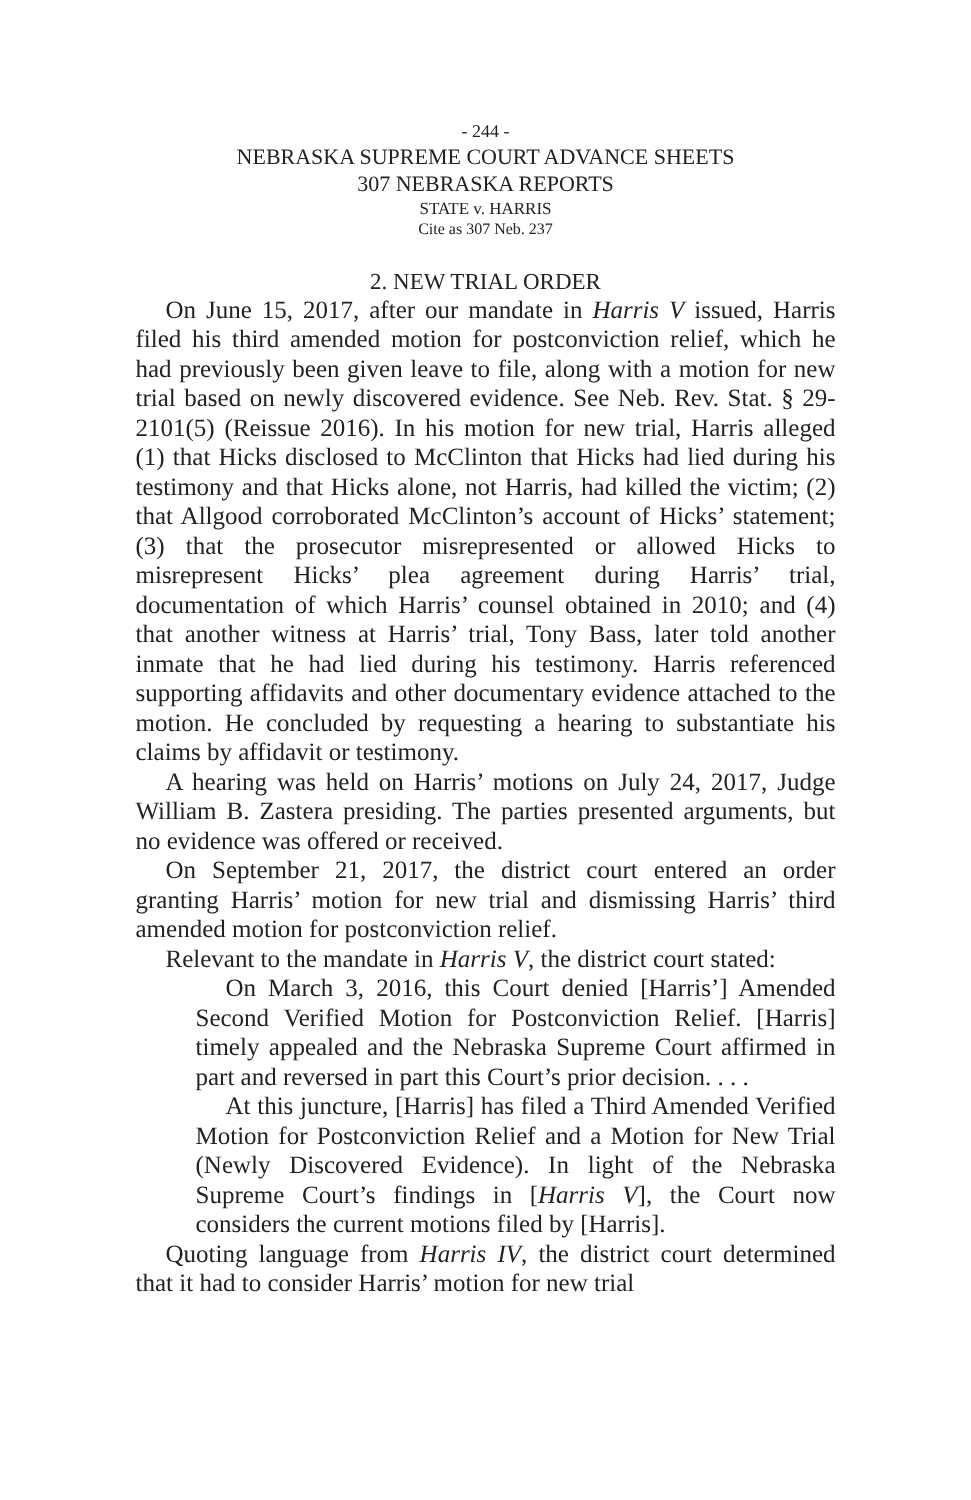- 244 -
NEBRASKA SUPREME COURT ADVANCE SHEETS
307 NEBRASKA REPORTS
STATE v. HARRIS
Cite as 307 Neb. 237
2. NEW TRIAL ORDER
On June 15, 2017, after our mandate in Harris V issued, Harris filed his third amended motion for postconviction relief, which he had previously been given leave to file, along with a motion for new trial based on newly discovered evidence. See Neb. Rev. Stat. § 29-2101(5) (Reissue 2016). In his motion for new trial, Harris alleged (1) that Hicks disclosed to McClinton that Hicks had lied during his testimony and that Hicks alone, not Harris, had killed the victim; (2) that Allgood corroborated McClinton’s account of Hicks’ statement; (3) that the prosecutor misrepresented or allowed Hicks to misrepresent Hicks’ plea agreement during Harris’ trial, documentation of which Harris’ counsel obtained in 2010; and (4) that another witness at Harris’ trial, Tony Bass, later told another inmate that he had lied during his testimony. Harris referenced supporting affidavits and other documentary evidence attached to the motion. He concluded by requesting a hearing to substantiate his claims by affidavit or testimony.
A hearing was held on Harris’ motions on July 24, 2017, Judge William B. Zastera presiding. The parties presented arguments, but no evidence was offered or received.
On September 21, 2017, the district court entered an order granting Harris’ motion for new trial and dismissing Harris’ third amended motion for postconviction relief.
Relevant to the mandate in Harris V, the district court stated:
On March 3, 2016, this Court denied [Harris’] Amended Second Verified Motion for Postconviction Relief. [Harris] timely appealed and the Nebraska Supreme Court affirmed in part and reversed in part this Court’s prior decision. . . .
At this juncture, [Harris] has filed a Third Amended Verified Motion for Postconviction Relief and a Motion for New Trial (Newly Discovered Evidence). In light of the Nebraska Supreme Court’s findings in [Harris V], the Court now considers the current motions filed by [Harris].
Quoting language from Harris IV, the district court determined that it had to consider Harris’ motion for new trial